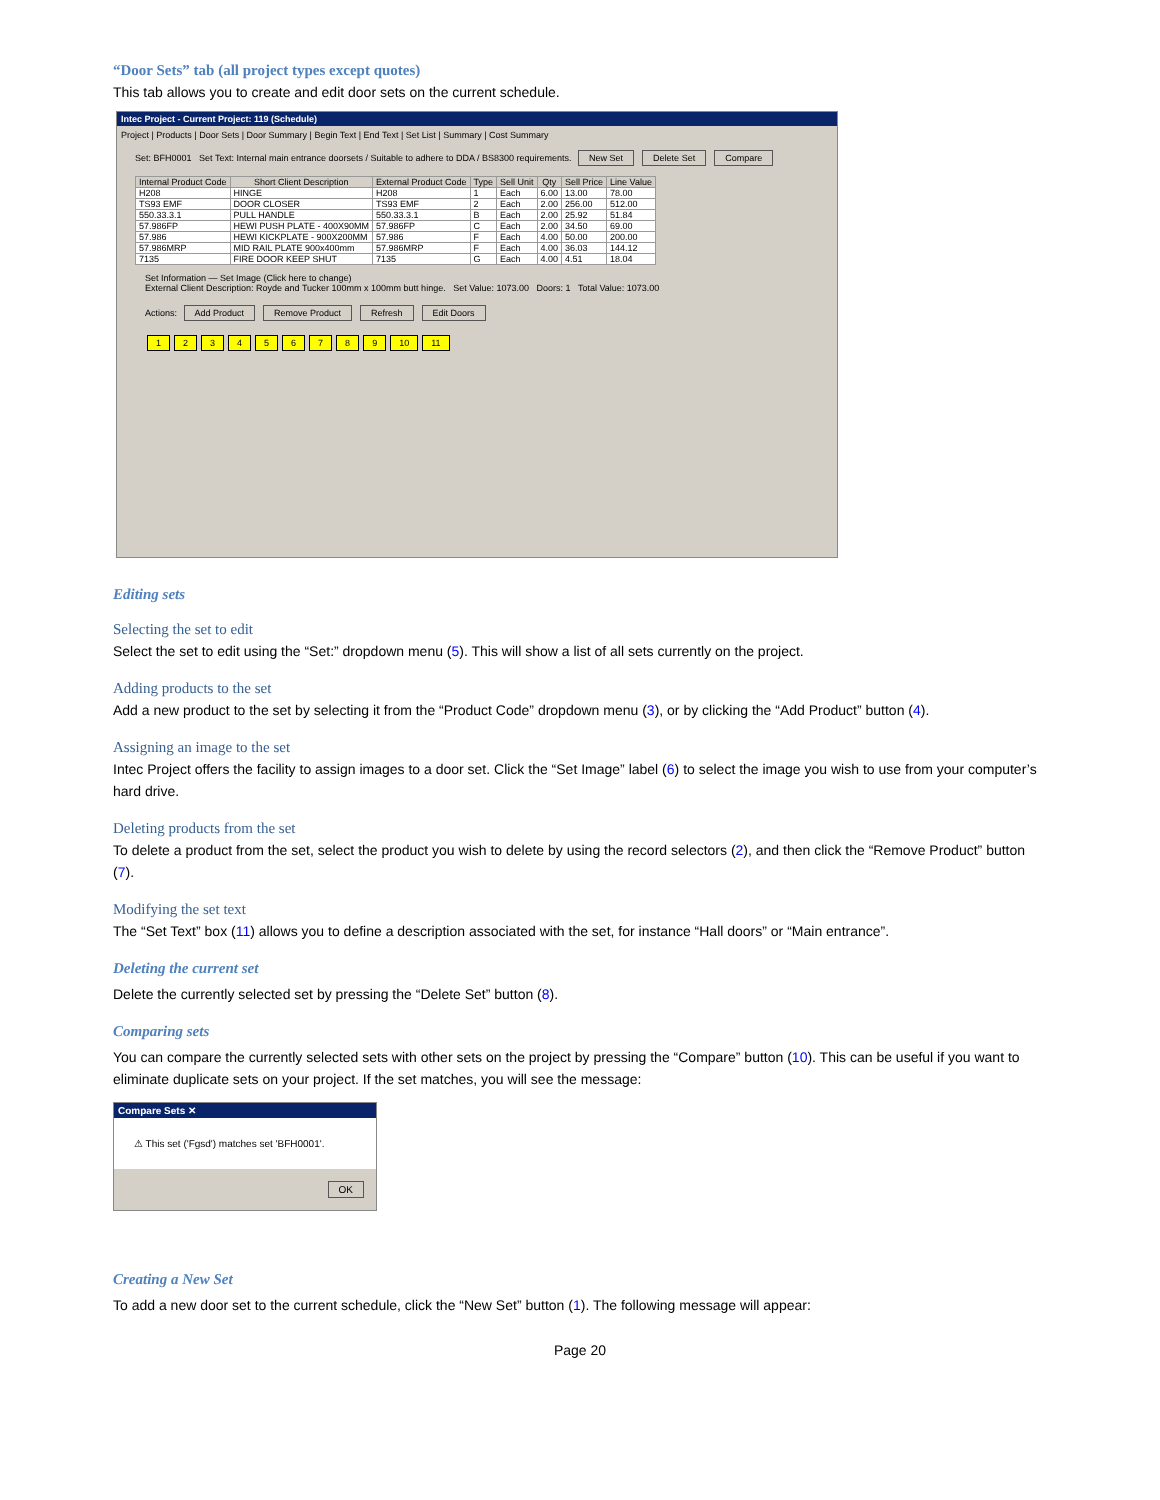“Door Sets” tab (all project types except quotes)
This tab allows you to create and edit door sets on the current schedule.
Intec Project - Current Project: 119 (Schedule)
Project | Products | Door Sets | Door Summary | Begin Text | End Text | Set List | Summary | Cost Summary
Set: BFH0001 Set Text: Internal main entrance doorsets / Suitable to adhere to DDA / BS8300 requirements. New Set Delete Set Compare
| Internal Product Code | Short Client Description | External Product Code | Type | Sell Unit | Qty | Sell Price | Line Value |
| --- | --- | --- | --- | --- | --- | --- | --- |
| H208 | HINGE | H208 | 1 | Each | 6.00 | 13.00 | 78.00 |
| TS93 EMF | DOOR CLOSER | TS93 EMF | 2 | Each | 2.00 | 256.00 | 512.00 |
| 550.33.3.1 | PULL HANDLE | 550.33.3.1 | B | Each | 2.00 | 25.92 | 51.84 |
| 57.986FP | HEWI PUSH PLATE - 400X90MM | 57.986FP | C | Each | 2.00 | 34.50 | 69.00 |
| 57.986 | HEWI KICKPLATE - 900X200MM | 57.986 | F | Each | 4.00 | 50.00 | 200.00 |
| 57.986MRP | MID RAIL PLATE 900x400mm | 57.986MRP | F | Each | 4.00 | 36.03 | 144.12 |
| 7135 | FIRE DOOR KEEP SHUT | 7135 | G | Each | 4.00 | 4.51 | 18.04 |
Set Information — Set Image (Click here to change)
External Client Description: Royde and Tucker 100mm x 100mm butt hinge. Set Value: 1073.00 Doors: 1 Total Value: 1073.00
Actions: Add Product Remove Product Refresh Edit Doors
123456789 10 11
Editing sets
Selecting the set to edit
Select the set to edit using the “Set:” dropdown menu (5). This will show a list of all sets currently on the project.
Adding products to the set
Add a new product to the set by selecting it from the “Product Code” dropdown menu (3), or by clicking the “Add Product” button (4).
Assigning an image to the set
Intec Project offers the facility to assign images to a door set. Click the “Set Image” label (6) to select the image you wish to use from your computer’s hard drive.
Deleting products from the set
To delete a product from the set, select the product you wish to delete by using the record selectors (2), and then click the “Remove Product” button (7).
Modifying the set text
The “Set Text” box (11) allows you to define a description associated with the set, for instance “Hall doors” or “Main entrance”.
Deleting the current set
Delete the currently selected set by pressing the “Delete Set” button (8).
Comparing sets
You can compare the currently selected sets with other sets on the project by pressing the “Compare” button (10). This can be useful if you want to eliminate duplicate sets on your project. If the set matches, you will see the message:
Compare Sets ✕
⚠ This set ('Fgsd') matches set 'BFH0001'.
OK
Creating a New Set
To add a new door set to the current schedule, click the “New Set” button (1). The following message will appear:
Page 20